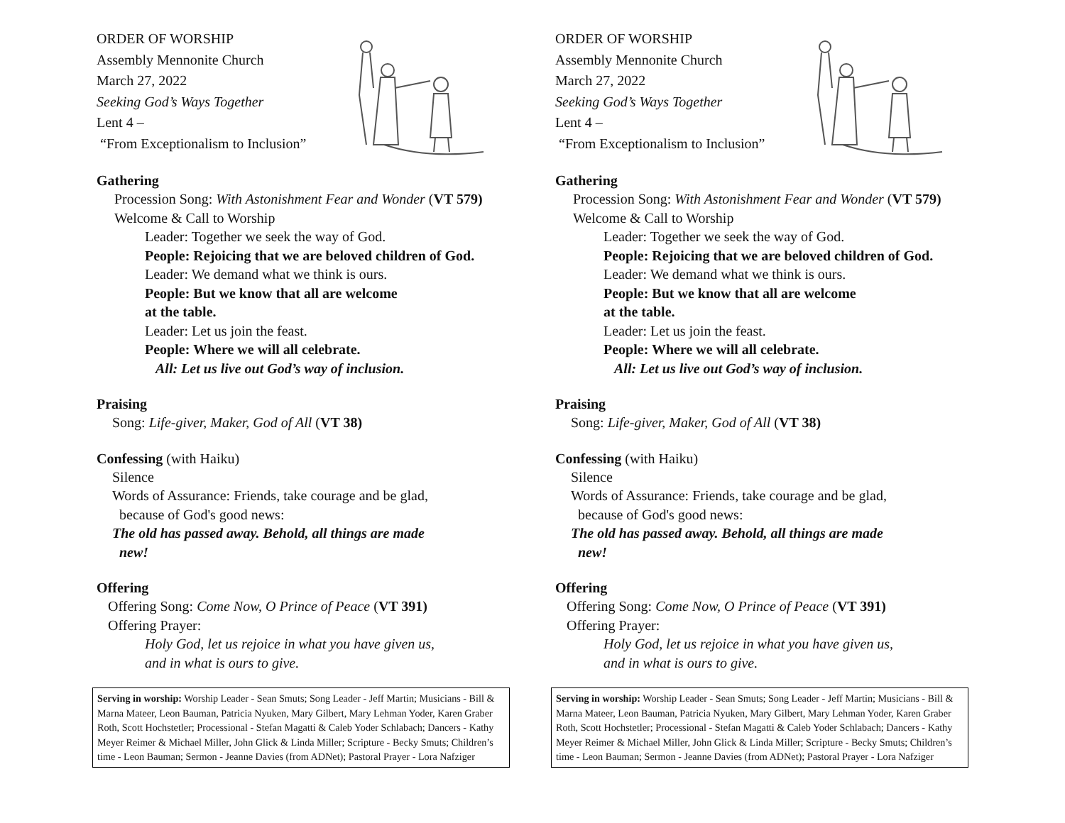ORDER OF WORSHIP
Assembly Mennonite Church
March 27, 2022
Seeking God’s Ways Together
Lent 4 –
“From Exceptionalism to Inclusion”
Gathering
Procession Song: With Astonishment Fear and Wonder (VT 579)
Welcome & Call to Worship
Leader: Together we seek the way of God.
People: Rejoicing that we are beloved children of God.
Leader: We demand what we think is ours.
People: But we know that all are welcome
at the table.
Leader: Let us join the feast.
People: Where we will all celebrate.
All: Let us live out God’s way of inclusion.
Praising
Song: Life-giver, Maker, God of All (VT 38)
Confessing (with Haiku)
Silence
Words of Assurance: Friends, take courage and be glad,
because of God's good news:
The old has passed away. Behold, all things are made
new!
Offering
Offering Song: Come Now, O Prince of Peace (VT 391)
Offering Prayer:
Holy God, let us rejoice in what you have given us,
and in what is ours to give.
Serving in worship: Worship Leader - Sean Smuts; Song Leader - Jeff Martin; Musicians - Bill & Marna Mateer, Leon Bauman, Patricia Nyuken, Mary Gilbert, Mary Lehman Yoder, Karen Graber Roth, Scott Hochstetler; Processional - Stefan Magatti & Caleb Yoder Schlabach; Dancers - Kathy Meyer Reimer & Michael Miller, John Glick & Linda Miller; Scripture - Becky Smuts; Children’s time - Leon Bauman; Sermon - Jeanne Davies (from ADNet); Pastoral Prayer - Lora Nafziger
ORDER OF WORSHIP
Assembly Mennonite Church
March 27, 2022
Seeking God’s Ways Together
Lent 4 –
“From Exceptionalism to Inclusion”
Gathering
Procession Song: With Astonishment Fear and Wonder (VT 579)
Welcome & Call to Worship
Leader: Together we seek the way of God.
People: Rejoicing that we are beloved children of God.
Leader: We demand what we think is ours.
People: But we know that all are welcome
at the table.
Leader: Let us join the feast.
People: Where we will all celebrate.
All: Let us live out God’s way of inclusion.
Praising
Song: Life-giver, Maker, God of All (VT 38)
Confessing (with Haiku)
Silence
Words of Assurance: Friends, take courage and be glad,
because of God's good news:
The old has passed away. Behold, all things are made
new!
Offering
Offering Song: Come Now, O Prince of Peace (VT 391)
Offering Prayer:
Holy God, let us rejoice in what you have given us,
and in what is ours to give.
Serving in worship: Worship Leader - Sean Smuts; Song Leader - Jeff Martin; Musicians - Bill & Marna Mateer, Leon Bauman, Patricia Nyuken, Mary Gilbert, Mary Lehman Yoder, Karen Graber Roth, Scott Hochstetler; Processional - Stefan Magatti & Caleb Yoder Schlabach; Dancers - Kathy Meyer Reimer & Michael Miller, John Glick & Linda Miller; Scripture - Becky Smuts; Children’s time - Leon Bauman; Sermon - Jeanne Davies (from ADNet); Pastoral Prayer - Lora Nafziger